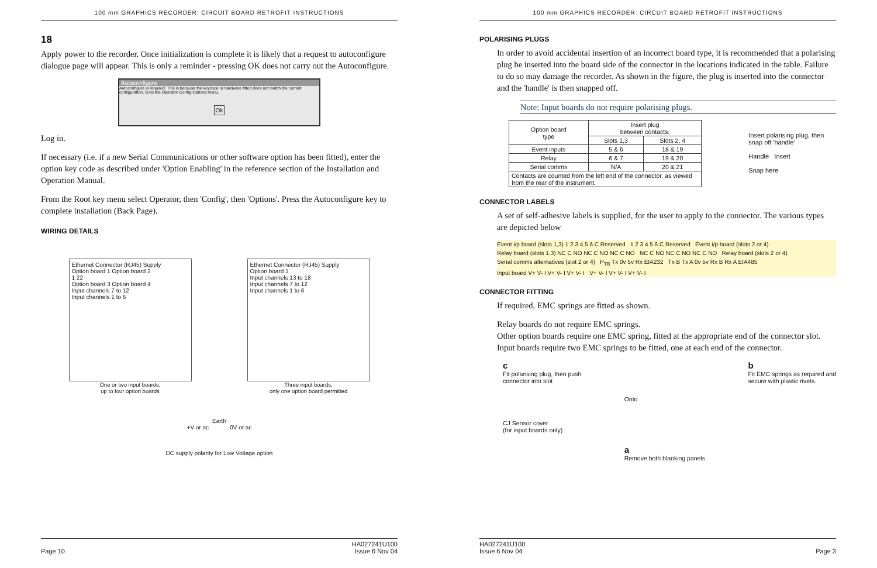100 mm GRAPHICS RECORDER: CIRCUIT BOARD RETROFIT INSTRUCTIONS
18
Apply power to the recorder. Once initialization is complete it is likely that a request to autoconfigure dialogue page will appear. This is only a reminder - pressing OK does not carry out the Autoconfigure.
Autoconfigure
Autoconfigure is required. This is because the keycode or hardware fitted does not match the current configuration. Goto the Operator-Config-Options menu.
Ok
Log in.
If necessary (i.e. if a new Serial Communications or other software option has been fitted), enter the option key code as described under 'Option Enabling' in the reference section of the Installation and Operation Manual.
From the Root key menu select Operator, then 'Config', then 'Options'. Press the Autoconfigure key to complete installation (Back Page).
WIRING DETAILS
Ethernet Connector (RJ45) Supply
Option board 1 Option board 2
1 22
Option board 3 Option board 4
Input channels 7 to 12
Input channels 1 to 6
One or two input boards;
up to four option boards
Ethernet Connector (RJ45) Supply
Option board 1
Input channels 13 to 18
Input channels 7 to 12
Input channels 1 to 6
Three input boards;
only one option board permitted
Earth
+V or ac 0V or ac
DC supply polarity for Low Voltage option
Page 10 HA027241U100
Issue 6 Nov 04
100 mm GRAPHICS RECORDER: CIRCUIT BOARD RETROFIT INSTRUCTIONS
POLARISING PLUGS
In order to avoid accidental insertion of an incorrect board type, it is recommended that a polarising plug be inserted into the board side of the connector in the locations indicated in the table. Failure to do so may damage the recorder. As shown in the figure, the plug is inserted into the connector and the 'handle' is then snapped off.
Note: Input boards do not require polarising plugs.
| Option board type | Insert plug between contacts: | |
| --- | --- | --- |
| | Slots 1,3 | Slots 2, 4 |
| Event inputs | 5 & 6 | 18 & 19 |
| Relay | 6 & 7 | 19 & 20 |
| Serial comms | N/A | 20 & 21 |
| Contacts are counted from the left end of the connector, as viewed from the rear of the instrument. | | |
Insert polarising plug, then snap off 'handle'
Handle Insert
Snap here
CONNECTOR LABELS
A set of self-adhesive labels is supplied, for the user to apply to the connector. The various types are depicted below
Event i/p board (slots 1,3) 1 2 3 4 5 6 C Reserved 1 2 3 4 5 6 C Reserved Event i/p board (slots 2 or 4)
Relay board (slots 1,3) NC C NO NC C NO NC C NO NC C NO NC C NO NC C NO Relay board (slots 2 or 4)
Serial comms alternatives (slot 2 or 4) P<sub>TB</sub> Tx 0v 5v Rx EIA232 Tx B Tx A 0v 5v Rx B Rx A EIA485
Input board V+ V- I V+ V- I V+ V- I V+ V- I V+ V- I V+ V- I
CONNECTOR FITTING
If required, EMC springs are fitted as shown.
Relay boards do not require EMC springs.
Other option boards require one EMC spring, fitted at the appropriate end of the connector slot. Input boards require two EMC springs to be fitted, one at each end of the connector.
c
Fit polarising plug, then push
connector into slot
CJ Sensor cover
(for input boards only)
Onto
a
Remove both blanking panels
b
Fit EMC springs as required and
secure with plastic rivets.
HA027241U100
Issue 6 Nov 04
Page 3